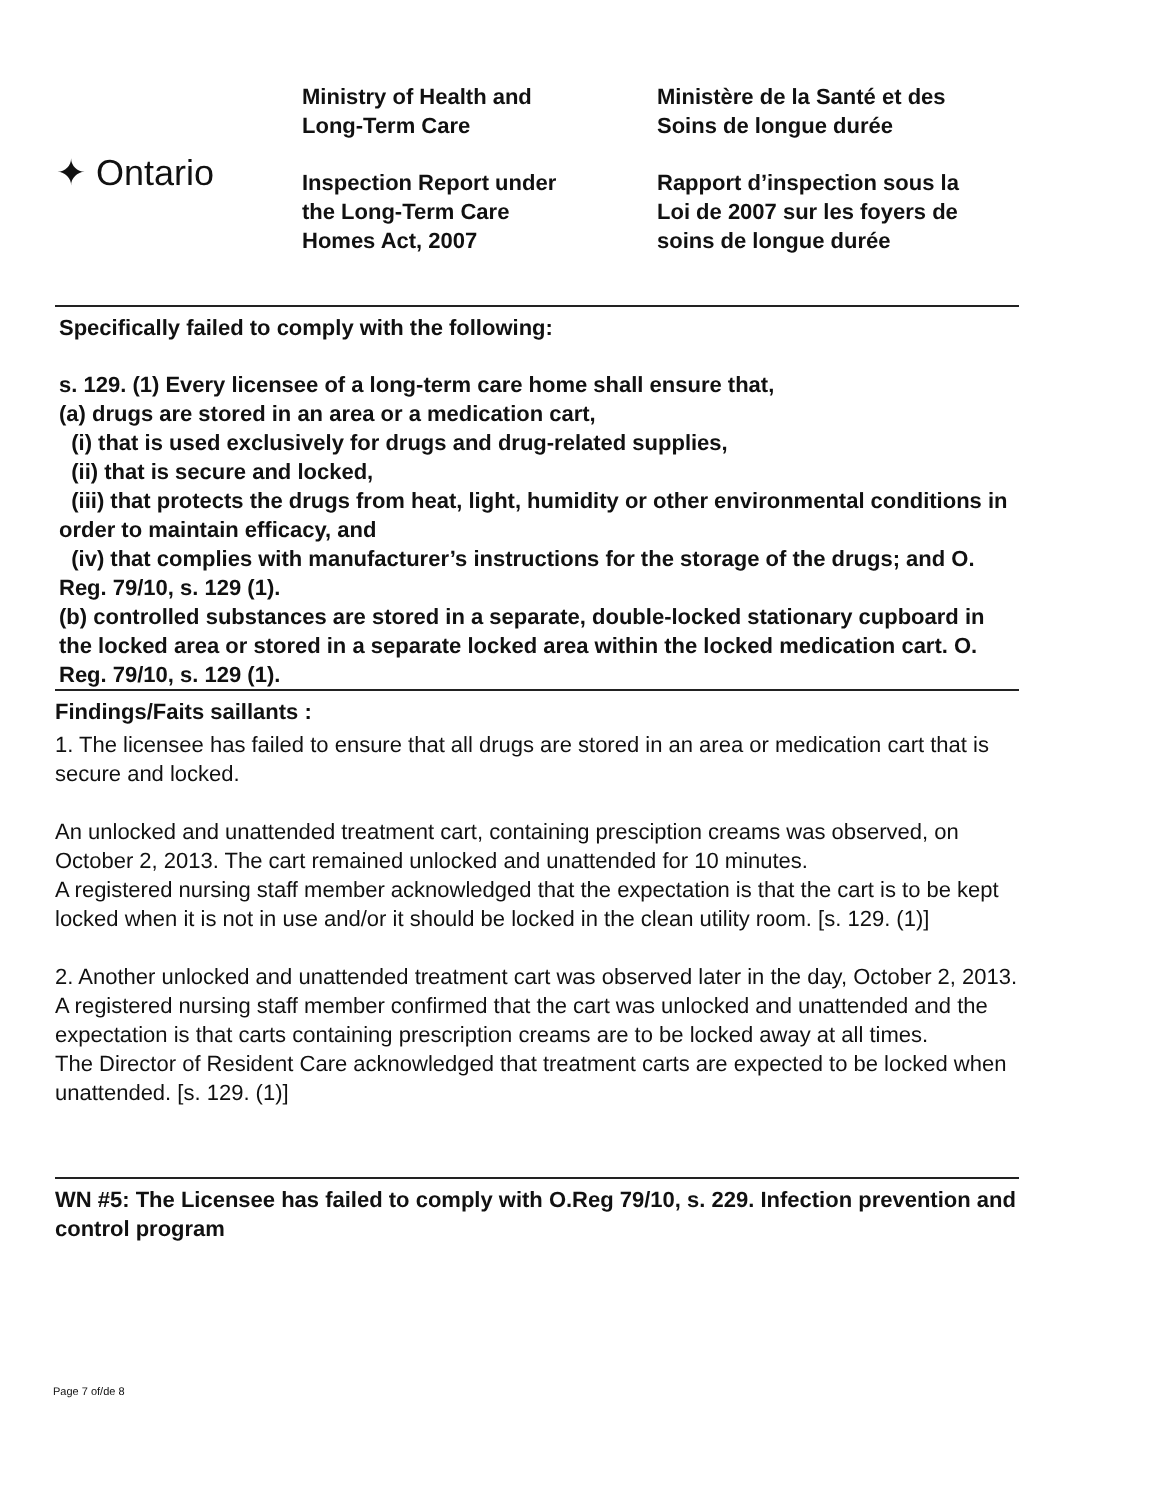✦ Ontario
Ministry of Health and
Long-Term Care
Inspection Report under
the Long-Term Care
Homes Act, 2007
Ministère de la Santé et des
Soins de longue durée
Rapport d’inspection sous la
Loi de 2007 sur les foyers de
soins de longue durée
Specifically failed to comply with the following:
s. 129. (1) Every licensee of a long-term care home shall ensure that,
(a) drugs are stored in an area or a medication cart,
(i) that is used exclusively for drugs and drug-related supplies,
(ii) that is secure and locked,
(iii) that protects the drugs from heat, light, humidity or other environmental conditions in order to maintain efficacy, and
(iv) that complies with manufacturer’s instructions for the storage of the drugs; and O. Reg. 79/10, s. 129 (1).
(b) controlled substances are stored in a separate, double-locked stationary cupboard in the locked area or stored in a separate locked area within the locked medication cart. O. Reg. 79/10, s. 129 (1).
Findings/Faits saillants :
1. The licensee has failed to ensure that all drugs are stored in an area or medication cart that is secure and locked.
An unlocked and unattended treatment cart, containing presciption creams was observed, on October 2, 2013. The cart remained unlocked and unattended for 10 minutes.
A registered nursing staff member acknowledged that the expectation is that the cart is to be kept locked when it is not in use and/or it should be locked in the clean utility room. [s. 129. (1)]
2. Another unlocked and unattended treatment cart was observed later in the day, October 2, 2013.
A registered nursing staff member confirmed that the cart was unlocked and unattended and the expectation is that carts containing prescription creams are to be locked away at all times.
The Director of Resident Care acknowledged that treatment carts are expected to be locked when unattended. [s. 129. (1)]
WN #5: The Licensee has failed to comply with O.Reg 79/10, s. 229. Infection prevention and control program
Page 7 of/de 8